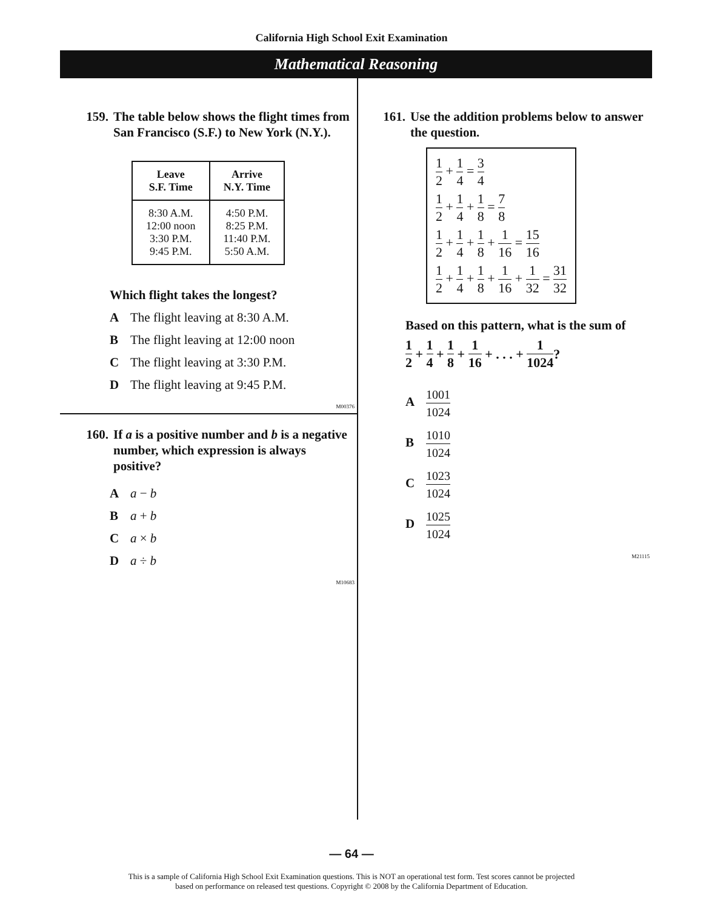California High School Exit Examination
Mathematical Reasoning
159. The table below shows the flight times from San Francisco (S.F.) to New York (N.Y.).
| Leave S.F. Time | Arrive N.Y. Time |
| --- | --- |
| 8:30 A.M. 12:00 noon 3:30 P.M. 9:45 P.M. | 4:50 P.M. 8:25 P.M. 11:40 P.M. 5:50 A.M. |
Which flight takes the longest?
A The flight leaving at 8:30 A.M.
B The flight leaving at 12:00 noon
C The flight leaving at 3:30 P.M.
D The flight leaving at 9:45 P.M.
M00376
160. If a is a positive number and b is a negative number, which expression is always positive?
Aa − b
Ba + b
Ca × b
Da ÷ b
M10683
161. Use the addition problems below to answer the question.
1 2 + 1 4 = 3 4
1 2 + 1 4 + 1 8 = 7 8
1 2 + 1 4 + 1 8 + 1 16 = 15 16
1 2 + 1 4 + 1 8 + 1 16 + 1 32 = 31 32
Based on this pattern, what is the sum of
1 2 + 1 4 + 1 8 + 1 16 + . . . + 1 1024?
A 1001 1024
B 1010 1024
C 1023 1024
D 1025 1024
M21115
— 64 —
This is a sample of California High School Exit Examination questions. This is NOT an operational test form. Test scores cannot be projected
based on performance on released test questions. Copyright © 2008 by the California Department of Education.